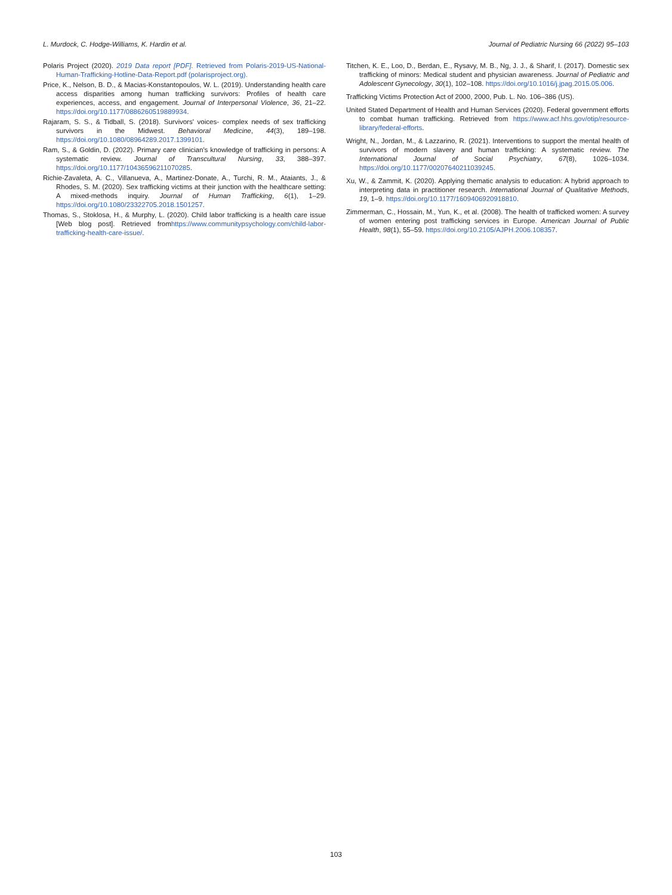L. Murdock, C. Hodge-Williams, K. Hardin et al. Journal of Pediatric Nursing 66 (2022) 95–103
Polaris Project (2020). 2019 Data report [PDF]. Retrieved from Polaris-2019-US-National-Human-Trafficking-Hotline-Data-Report.pdf (polarisproject.org).
Price, K., Nelson, B. D., & Macias-Konstantopoulos, W. L. (2019). Understanding health care access disparities among human trafficking survivors: Profiles of health care experiences, access, and engagement. Journal of Interpersonal Violence, 36, 21–22. https://doi.org/10.1177/0886260519889934.
Rajaram, S. S., & Tidball, S. (2018). Survivors' voices- complex needs of sex trafficking survivors in the Midwest. Behavioral Medicine, 44(3), 189–198. https://doi.org/10.1080/08964289.2017.1399101.
Ram, S., & Goldin, D. (2022). Primary care clinician's knowledge of trafficking in persons: A systematic review. Journal of Transcultural Nursing, 33, 388–397. https://doi.org/10.1177/10436596211070285.
Richie-Zavaleta, A. C., Villanueva, A., Martinez-Donate, A., Turchi, R. M., Ataiants, J., & Rhodes, S. M. (2020). Sex trafficking victims at their junction with the healthcare setting: A mixed-methods inquiry. Journal of Human Trafficking, 6(1), 1–29. https://doi.org/10.1080/23322705.2018.1501257.
Thomas, S., Stoklosa, H., & Murphy, L. (2020). Child labor trafficking is a health care issue [Web blog post]. Retrieved fromhttps://www.communitypsychology.com/child-labor-trafficking-health-care-issue/.
Titchen, K. E., Loo, D., Berdan, E., Rysavy, M. B., Ng, J. J., & Sharif, I. (2017). Domestic sex trafficking of minors: Medical student and physician awareness. Journal of Pediatric and Adolescent Gynecology, 30(1), 102–108. https://doi.org/10.1016/j.jpag.2015.05.006.
Trafficking Victims Protection Act of 2000, 2000, Pub. L. No. 106–386 (US).
United Stated Department of Health and Human Services (2020). Federal government efforts to combat human trafficking. Retrieved from https://www.acf.hhs.gov/otip/resource-library/federal-efforts.
Wright, N., Jordan, M., & Lazzarino, R. (2021). Interventions to support the mental health of survivors of modern slavery and human trafficking: A systematic review. The International Journal of Social Psychiatry, 67(8), 1026–1034. https://doi.org/10.1177/00207640211039245.
Xu, W., & Zammit, K. (2020). Applying thematic analysis to education: A hybrid approach to interpreting data in practitioner research. International Journal of Qualitative Methods, 19, 1–9. https://doi.org/10.1177/1609406920918810.
Zimmerman, C., Hossain, M., Yun, K., et al. (2008). The health of trafficked women: A survey of women entering post trafficking services in Europe. American Journal of Public Health, 98(1), 55–59. https://doi.org/10.2105/AJPH.2006.108357.
103